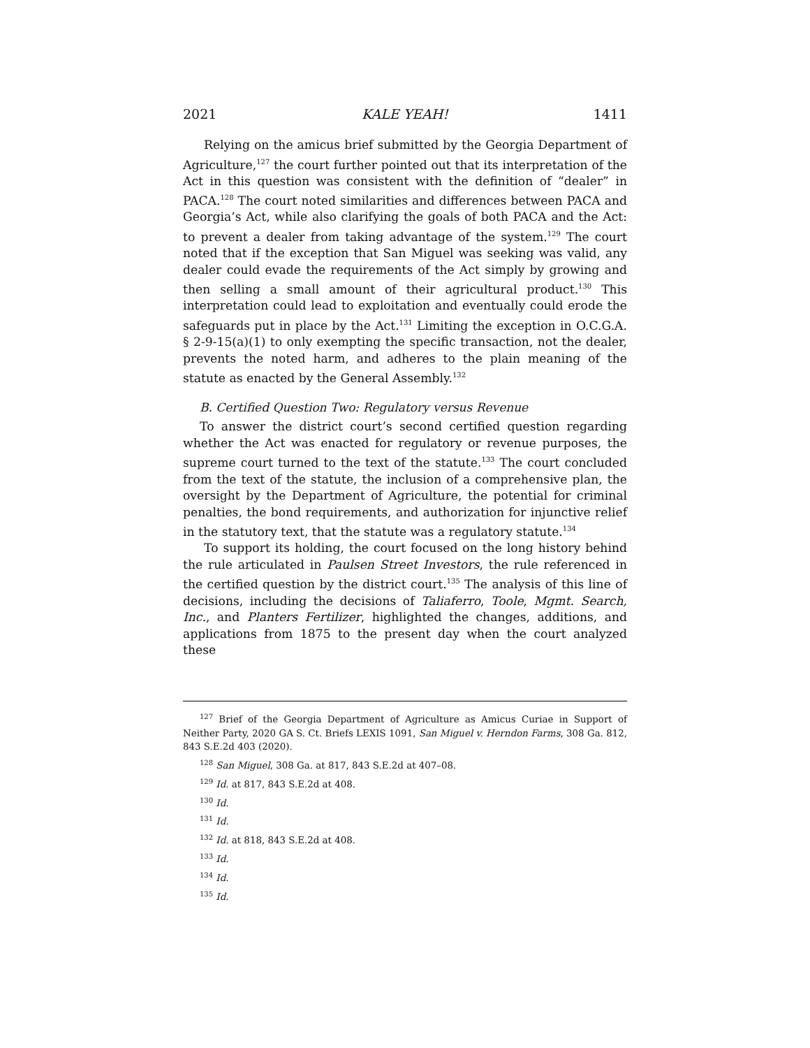2021 KALE YEAH! 1411
Relying on the amicus brief submitted by the Georgia Department of Agriculture,<sup>127</sup> the court further pointed out that its interpretation of the Act in this question was consistent with the definition of “dealer” in PACA.<sup>128</sup> The court noted similarities and differences between PACA and Georgia’s Act, while also clarifying the goals of both PACA and the Act: to prevent a dealer from taking advantage of the system.<sup>129</sup> The court noted that if the exception that San Miguel was seeking was valid, any dealer could evade the requirements of the Act simply by growing and then selling a small amount of their agricultural product.<sup>130</sup> This interpretation could lead to exploitation and eventually could erode the safeguards put in place by the Act.<sup>131</sup> Limiting the exception in O.C.G.A. § 2-9-15(a)(1) to only exempting the specific transaction, not the dealer, prevents the noted harm, and adheres to the plain meaning of the statute as enacted by the General Assembly.<sup>132</sup>
B. Certified Question Two: Regulatory versus Revenue
To answer the district court’s second certified question regarding whether the Act was enacted for regulatory or revenue purposes, the supreme court turned to the text of the statute.<sup>133</sup> The court concluded from the text of the statute, the inclusion of a comprehensive plan, the oversight by the Department of Agriculture, the potential for criminal penalties, the bond requirements, and authorization for injunctive relief in the statutory text, that the statute was a regulatory statute.<sup>134</sup>
To support its holding, the court focused on the long history behind the rule articulated in Paulsen Street Investors, the rule referenced in the certified question by the district court.<sup>135</sup> The analysis of this line of decisions, including the decisions of Taliaferro, Toole, Mgmt. Search, Inc., and Planters Fertilizer, highlighted the changes, additions, and applications from 1875 to the present day when the court analyzed these
<sup>127</sup> Brief of the Georgia Department of Agriculture as Amicus Curiae in Support of Neither Party, 2020 GA S. Ct. Briefs LEXIS 1091, San Miguel v. Herndon Farms, 308 Ga. 812, 843 S.E.2d 403 (2020).
<sup>128</sup> San Miguel, 308 Ga. at 817, 843 S.E.2d at 407–08.
<sup>129</sup> Id. at 817, 843 S.E.2d at 408.
<sup>130</sup> Id.
<sup>131</sup> Id.
<sup>132</sup> Id. at 818, 843 S.E.2d at 408.
<sup>133</sup> Id.
<sup>134</sup> Id.
<sup>135</sup> Id.